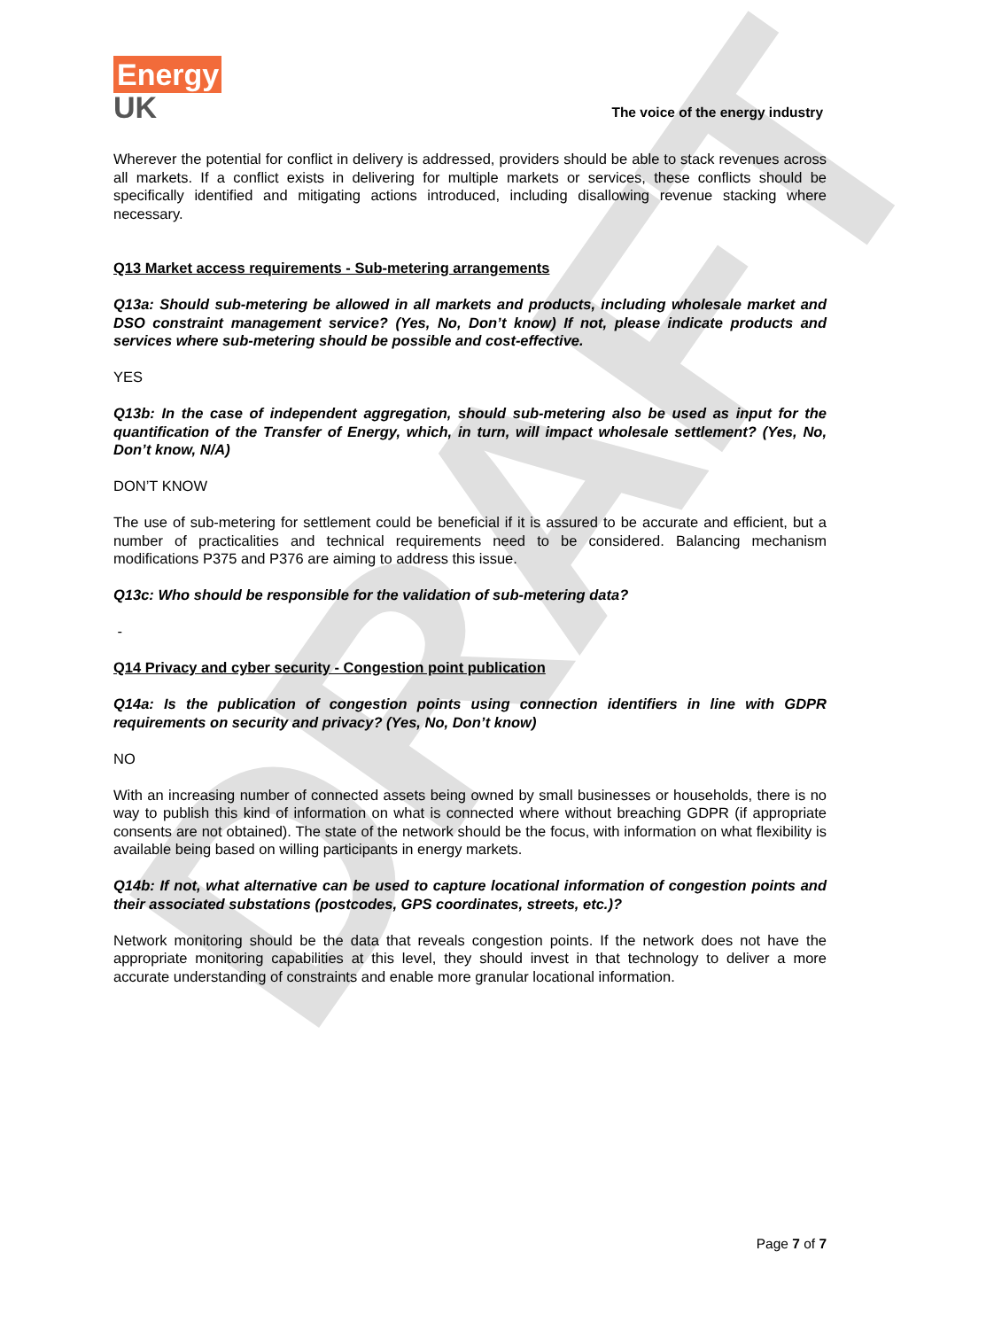DRAFT
Energy
UK
The voice of the energy industry
Wherever the potential for conflict in delivery is addressed, providers should be able to stack revenues across all markets. If a conflict exists in delivering for multiple markets or services, these conflicts should be specifically identified and mitigating actions introduced, including disallowing revenue stacking where necessary.
Q13 Market access requirements - Sub-metering arrangements
Q13a: Should sub-metering be allowed in all markets and products, including wholesale market and DSO constraint management service? (Yes, No, Don’t know) If not, please indicate products and services where sub-metering should be possible and cost-effective.
YES
Q13b: In the case of independent aggregation, should sub-metering also be used as input for the quantification of the Transfer of Energy, which, in turn, will impact wholesale settlement? (Yes, No, Don’t know, N/A)
DON’T KNOW
The use of sub-metering for settlement could be beneficial if it is assured to be accurate and efficient, but a number of practicalities and technical requirements need to be considered. Balancing mechanism modifications P375 and P376 are aiming to address this issue.
Q13c: Who should be responsible for the validation of sub-metering data?
-
Q14 Privacy and cyber security - Congestion point publication
Q14a: Is the publication of congestion points using connection identifiers in line with GDPR requirements on security and privacy? (Yes, No, Don’t know)
NO
With an increasing number of connected assets being owned by small businesses or households, there is no way to publish this kind of information on what is connected where without breaching GDPR (if appropriate consents are not obtained). The state of the network should be the focus, with information on what flexibility is available being based on willing participants in energy markets.
Q14b: If not, what alternative can be used to capture locational information of congestion points and their associated substations (postcodes, GPS coordinates, streets, etc.)?
Network monitoring should be the data that reveals congestion points. If the network does not have the appropriate monitoring capabilities at this level, they should invest in that technology to deliver a more accurate understanding of constraints and enable more granular locational information.
Page 7 of 7